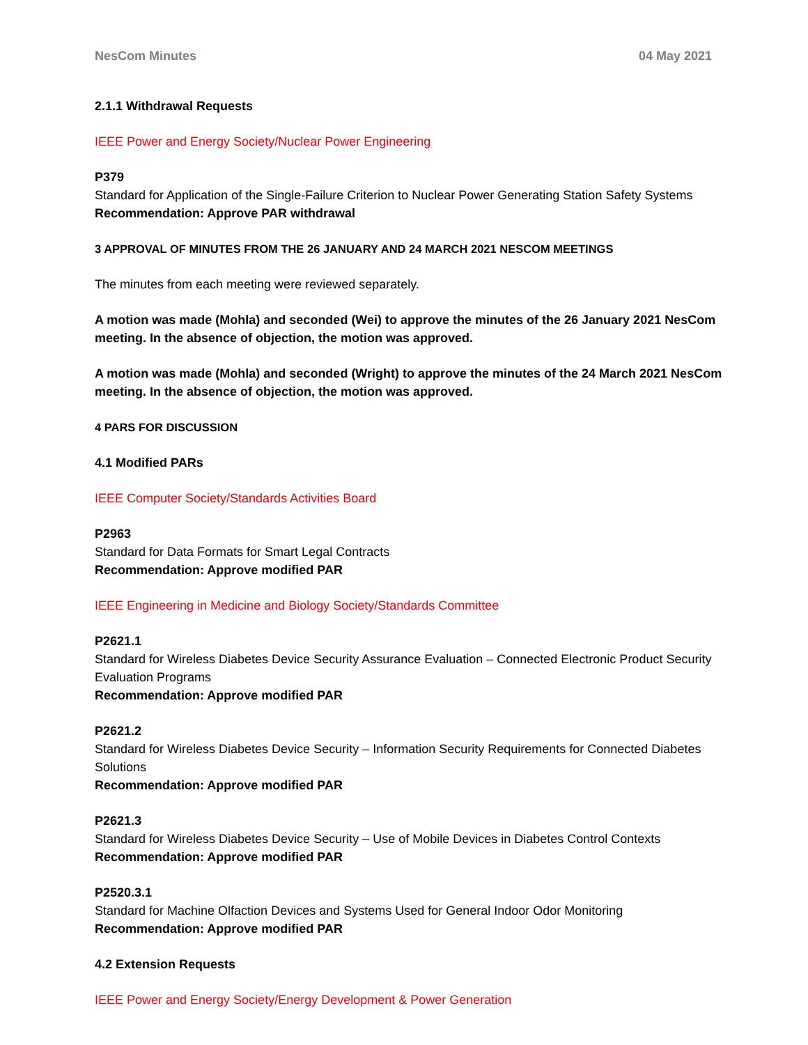NesCom Minutes 04 May 2021
2.1.1 Withdrawal Requests
IEEE Power and Energy Society/Nuclear Power Engineering
P379
Standard for Application of the Single-Failure Criterion to Nuclear Power Generating Station Safety Systems
Recommendation: Approve PAR withdrawal
3 APPROVAL OF MINUTES FROM THE 26 JANUARY AND 24 MARCH 2021 NESCOM MEETINGS
The minutes from each meeting were reviewed separately.
A motion was made (Mohla) and seconded (Wei) to approve the minutes of the 26 January 2021 NesCom meeting. In the absence of objection, the motion was approved.
A motion was made (Mohla) and seconded (Wright) to approve the minutes of the 24 March 2021 NesCom meeting. In the absence of objection, the motion was approved.
4 PARS FOR DISCUSSION
4.1 Modified PARs
IEEE Computer Society/Standards Activities Board
P2963
Standard for Data Formats for Smart Legal Contracts
Recommendation: Approve modified PAR
IEEE Engineering in Medicine and Biology Society/Standards Committee
P2621.1
Standard for Wireless Diabetes Device Security Assurance Evaluation – Connected Electronic Product Security Evaluation Programs
Recommendation: Approve modified PAR
P2621.2
Standard for Wireless Diabetes Device Security – Information Security Requirements for Connected Diabetes Solutions
Recommendation: Approve modified PAR
P2621.3
Standard for Wireless Diabetes Device Security – Use of Mobile Devices in Diabetes Control Contexts
Recommendation: Approve modified PAR
P2520.3.1
Standard for Machine Olfaction Devices and Systems Used for General Indoor Odor Monitoring
Recommendation: Approve modified PAR
4.2 Extension Requests
IEEE Power and Energy Society/Energy Development & Power Generation